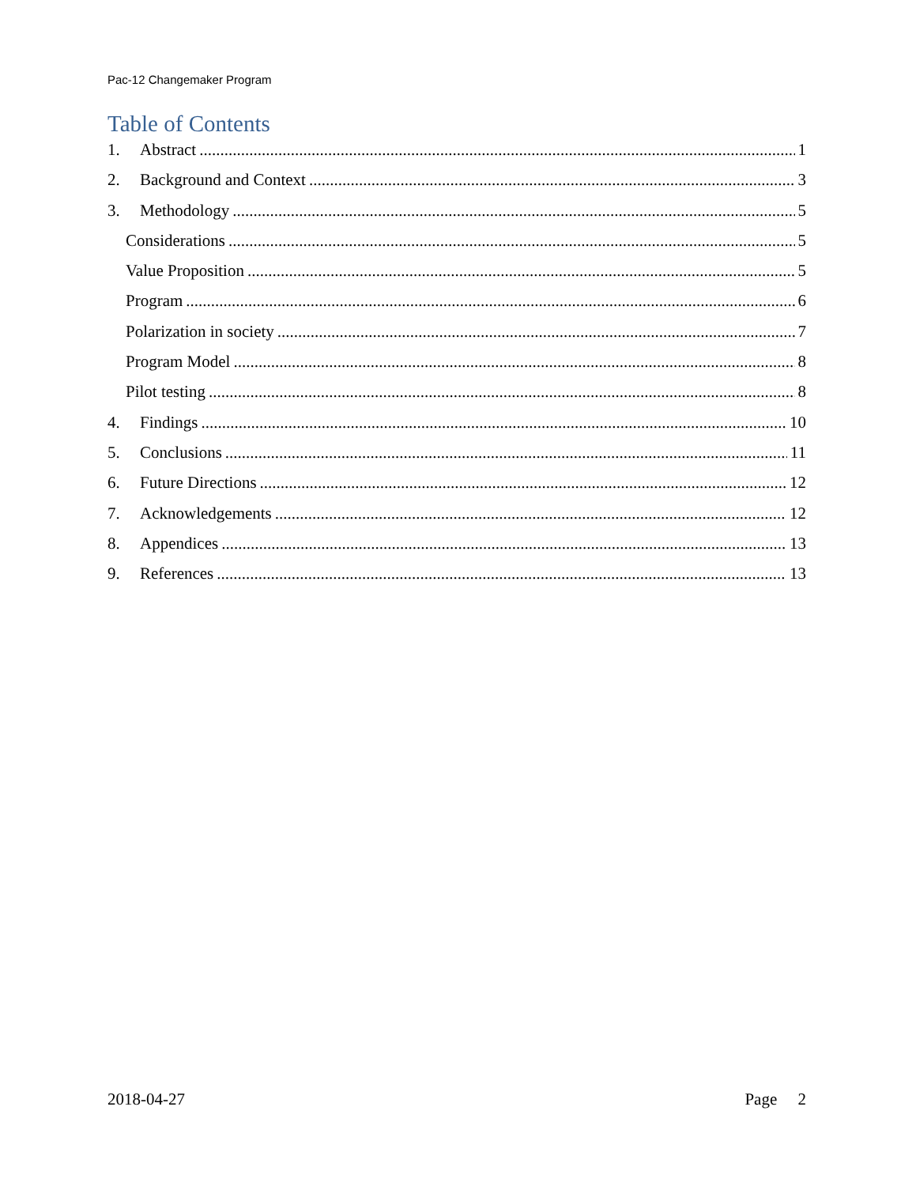Pac-12 Changemaker Program
Table of Contents
1. Abstract 1
2. Background and Context 3
3. Methodology 5
Considerations 5
Value Proposition 5
Program 6
Polarization in society 7
Program Model 8
Pilot testing 8
4. Findings 10
5. Conclusions 11
6. Future Directions 12
7. Acknowledgements 12
8. Appendices 13
9. References 13
2018-04-27 Page 2